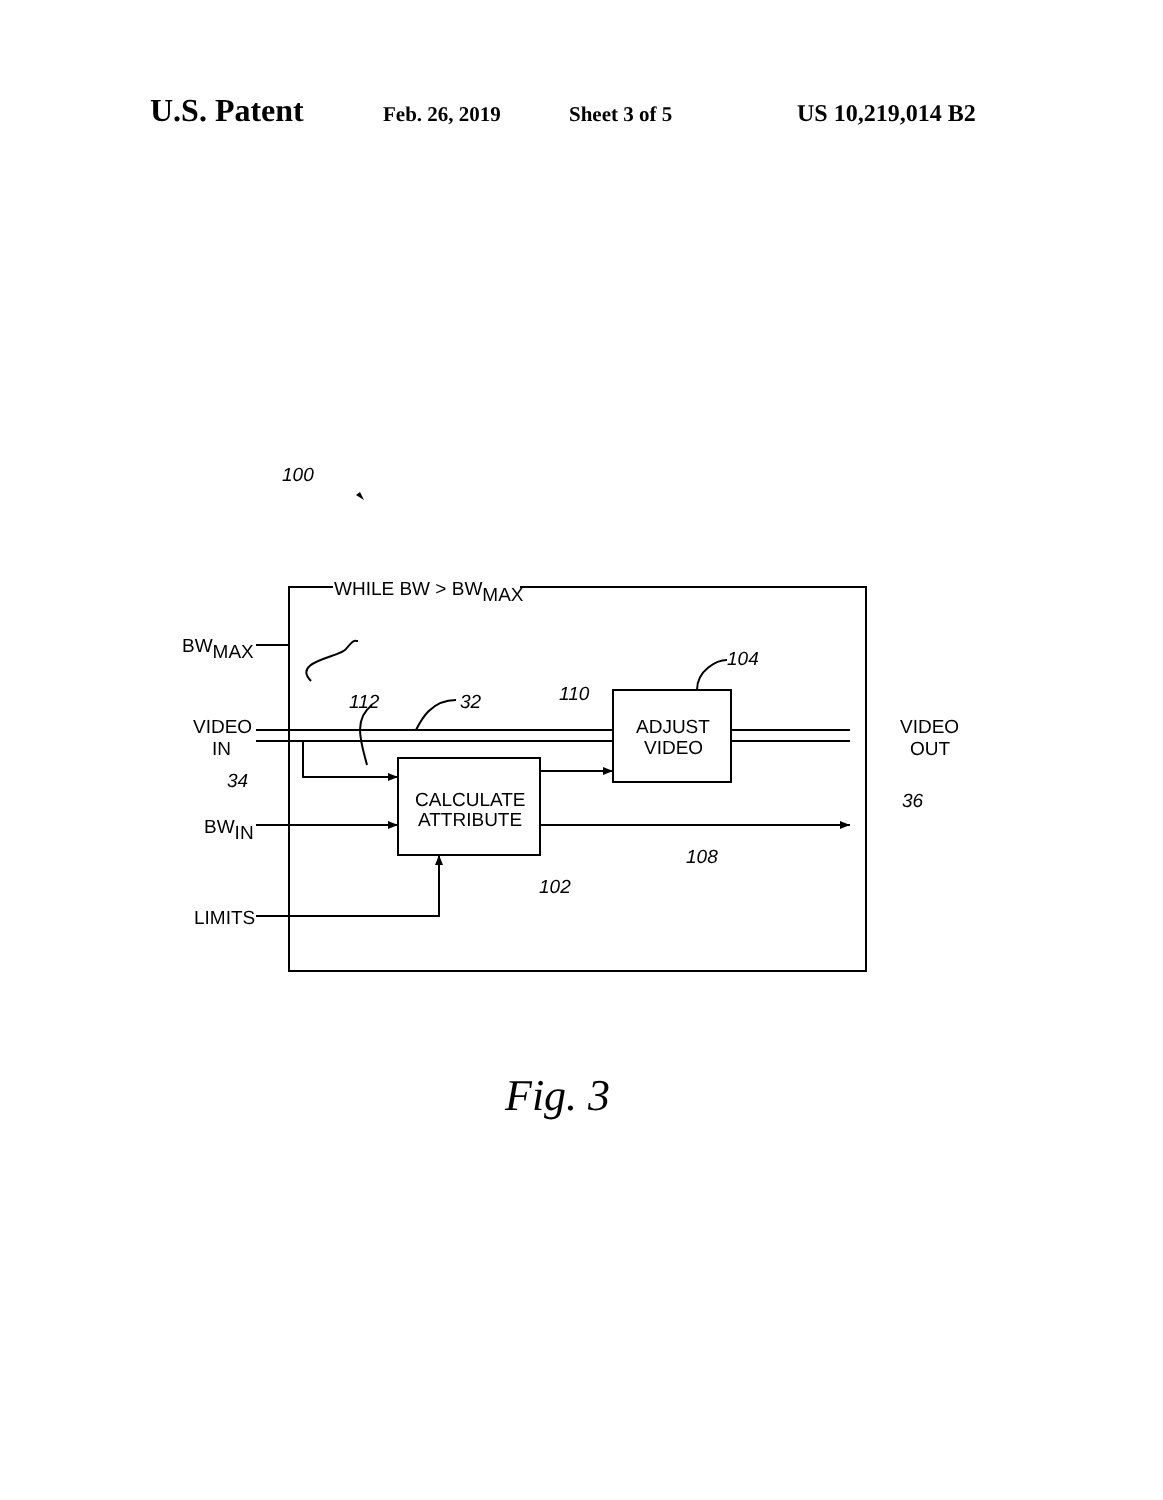U.S. Patent Feb. 26, 2019 Sheet 3 of 5 US 10,219,014 B2
WHILE BW > BWMAX
BWMAX
VIDEO
IN
BWIN
LIMITS
CALCULATE
ATTRIBUTE
ADJUST
VIDEO
VIDEO
OUT
100
104
112
32
110
34
36
108
102
Fig. 3